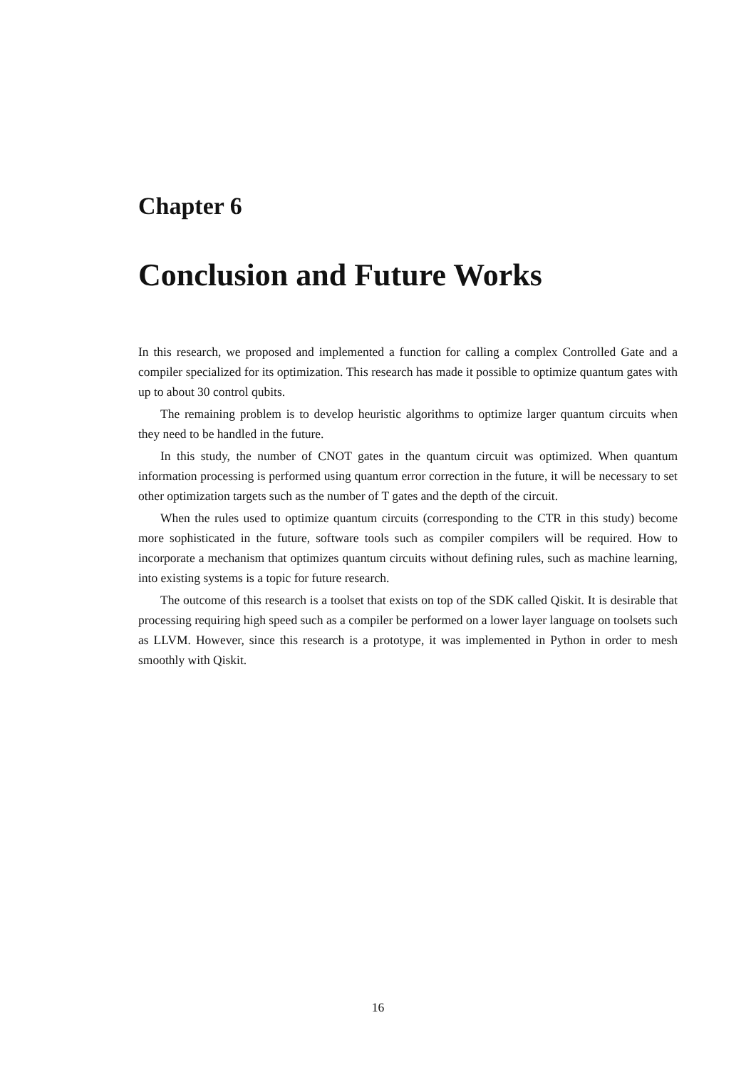Chapter 6
Conclusion and Future Works
In this research, we proposed and implemented a function for calling a complex Controlled Gate and a compiler specialized for its optimization. This research has made it possible to optimize quantum gates with up to about 30 control qubits.
The remaining problem is to develop heuristic algorithms to optimize larger quantum circuits when they need to be handled in the future.
In this study, the number of CNOT gates in the quantum circuit was optimized. When quantum information processing is performed using quantum error correction in the future, it will be necessary to set other optimization targets such as the number of T gates and the depth of the circuit.
When the rules used to optimize quantum circuits (corresponding to the CTR in this study) become more sophisticated in the future, software tools such as compiler compilers will be required. How to incorporate a mechanism that optimizes quantum circuits without defining rules, such as machine learning, into existing systems is a topic for future research.
The outcome of this research is a toolset that exists on top of the SDK called Qiskit. It is desirable that processing requiring high speed such as a compiler be performed on a lower layer language on toolsets such as LLVM. However, since this research is a prototype, it was implemented in Python in order to mesh smoothly with Qiskit.
16